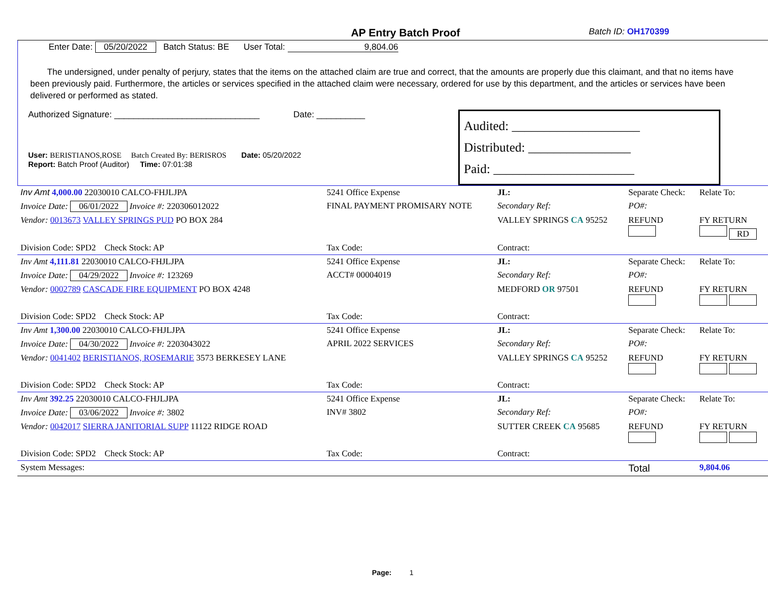AP Entry Batch Proof Batch ID: OH170399
Enter Date: 05/20/2022 Batch Status: BE User Total: 9,804.06
The undersigned, under penalty of perjury, states that the items on the attached claim are true and correct, that the amounts are properly due this claimant, and that no items have been previously paid. Furthermore, the articles or services specified in the attached claim were necessary, ordered for use by this department, and the articles or services have been delivered or performed as stated.
Authorized Signature: ______________________________ Date: __________
User: BERISTIANOS,ROSE Batch Created By: BERISROS Date: 05/20/2022
Report: Batch Proof (Auditor) Time: 07:01:38
Audited: ____________________
Distributed: ________________
Paid: ______________________
| Inv Amt 4,000.00 22030010 CALCO-FHJLJPA | 5241 Office Expense | JL: | Separate Check: | Relate To: |
| Invoice Date: 06/01/2022 Invoice #: 220306012022 | FINAL PAYMENT PROMISARY NOTE | Secondary Ref: | PO#: | |
| Vendor: 0013673 VALLEY SPRINGS PUD PO BOX 284 | | VALLEY SPRINGS CA 95252 | REFUND | FY RETURN RD |
| Division Code: SPD2 Check Stock: AP | Tax Code: | Contract: | | |
| Inv Amt 4,111.81 22030010 CALCO-FHJLJPA | 5241 Office Expense | JL: | Separate Check: | Relate To: |
| Invoice Date: 04/29/2022 Invoice #: 123269 | ACCT# 00004019 | Secondary Ref: | PO#: | |
| Vendor: 0002789 CASCADE FIRE EQUIPMENT PO BOX 4248 | | MEDFORD OR 97501 | REFUND | FY RETURN |
| Division Code: SPD2 Check Stock: AP | Tax Code: | Contract: | | |
| Inv Amt 1,300.00 22030010 CALCO-FHJLJPA | 5241 Office Expense | JL: | Separate Check: | Relate To: |
| Invoice Date: 04/30/2022 Invoice #: 2203043022 | APRIL 2022 SERVICES | Secondary Ref: | PO#: | |
| Vendor: 0041402 BERISTIANOS, ROSEMARIE 3573 BERKESEY LANE | | VALLEY SPRINGS CA 95252 | REFUND | FY RETURN |
| Division Code: SPD2 Check Stock: AP | Tax Code: | Contract: | | |
| Inv Amt 392.25 22030010 CALCO-FHJLJPA | 5241 Office Expense | JL: | Separate Check: | Relate To: |
| Invoice Date: 03/06/2022 Invoice #: 3802 | INV# 3802 | Secondary Ref: | PO#: | |
| Vendor: 0042017 SIERRA JANITORIAL SUPP 11122 RIDGE ROAD | | SUTTER CREEK CA 95685 | REFUND | FY RETURN |
| Division Code: SPD2 Check Stock: AP | Tax Code: | Contract: | | |
| System Messages: | | | Total | 9,804.06 |
Page: 1